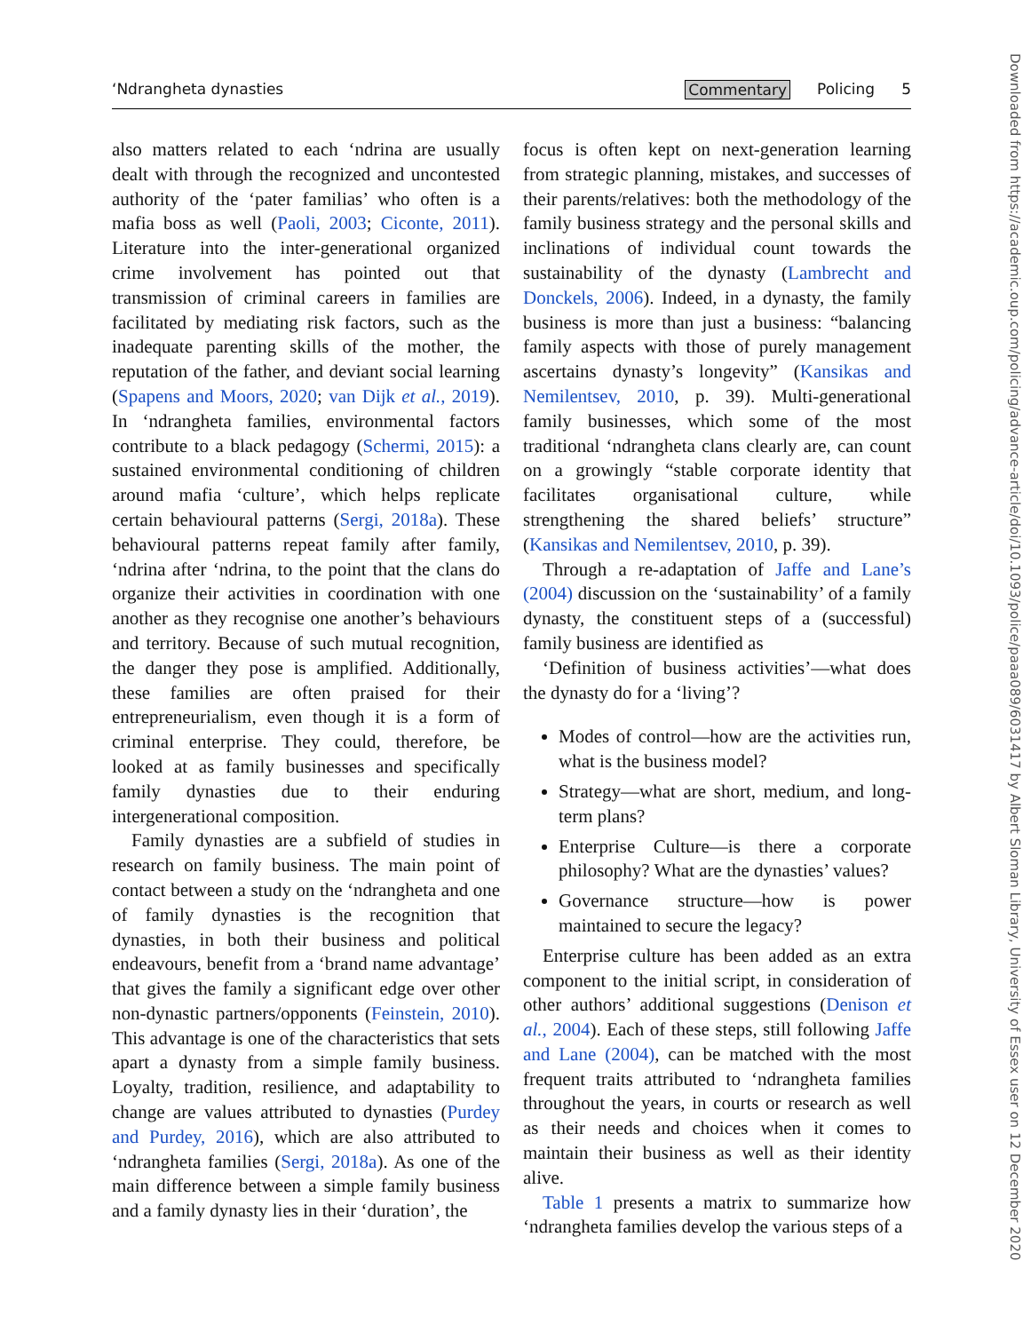‘Ndrangheta dynasties Commentary Policing 5
also matters related to each ‘ndrina are usually dealt with through the recognized and uncontested authority of the ‘pater familias’ who often is a mafia boss as well (Paoli, 2003; Ciconte, 2011). Literature into the inter-generational organized crime involvement has pointed out that transmission of criminal careers in families are facilitated by mediating risk factors, such as the inadequate parenting skills of the mother, the reputation of the father, and deviant social learning (Spapens and Moors, 2020; van Dijk et al., 2019). In ‘ndrangheta families, environmental factors contribute to a black pedagogy (Schermi, 2015): a sustained environmental conditioning of children around mafia ‘culture’, which helps replicate certain behavioural patterns (Sergi, 2018a). These behavioural patterns repeat family after family, ‘ndrina after ‘ndrina, to the point that the clans do organize their activities in coordination with one another as they recognise one another’s behaviours and territory. Because of such mutual recognition, the danger they pose is amplified. Additionally, these families are often praised for their entrepreneurialism, even though it is a form of criminal enterprise. They could, therefore, be looked at as family businesses and specifically family dynasties due to their enduring intergenerational composition.
Family dynasties are a subfield of studies in research on family business. The main point of contact between a study on the ‘ndrangheta and one of family dynasties is the recognition that dynasties, in both their business and political endeavours, benefit from a ‘brand name advantage’ that gives the family a significant edge over other non-dynastic partners/opponents (Feinstein, 2010). This advantage is one of the characteristics that sets apart a dynasty from a simple family business. Loyalty, tradition, resilience, and adaptability to change are values attributed to dynasties (Purdey and Purdey, 2016), which are also attributed to ‘ndrangheta families (Sergi, 2018a). As one of the main difference between a simple family business and a family dynasty lies in their ‘duration’, the
focus is often kept on next-generation learning from strategic planning, mistakes, and successes of their parents/relatives: both the methodology of the family business strategy and the personal skills and inclinations of individual count towards the sustainability of the dynasty (Lambrecht and Donckels, 2006). Indeed, in a dynasty, the family business is more than just a business: “balancing family aspects with those of purely management ascertains dynasty’s longevity” (Kansikas and Nemilentsev, 2010, p. 39). Multi-generational family businesses, which some of the most traditional ‘ndrangheta clans clearly are, can count on a growingly “stable corporate identity that facilitates organisational culture, while strengthening the shared beliefs’ structure” (Kansikas and Nemilentsev, 2010, p. 39).
Through a re-adaptation of Jaffe and Lane’s (2004) discussion on the ‘sustainability’ of a family dynasty, the constituent steps of a (successful) family business are identified as
‘Definition of business activities’—what does the dynasty do for a ‘living’?
Modes of control—how are the activities run, what is the business model?
Strategy—what are short, medium, and long-term plans?
Enterprise Culture—is there a corporate philosophy? What are the dynasties’ values?
Governance structure—how is power maintained to secure the legacy?
Enterprise culture has been added as an extra component to the initial script, in consideration of other authors’ additional suggestions (Denison et al., 2004). Each of these steps, still following Jaffe and Lane (2004), can be matched with the most frequent traits attributed to ‘ndrangheta families throughout the years, in courts or research as well as their needs and choices when it comes to maintain their business as well as their identity alive.
Table 1 presents a matrix to summarize how ‘ndrangheta families develop the various steps of a
Downloaded from https://academic.oup.com/policing/advance-article/doi/10.1093/police/paaa089/6031417 by Albert Sloman Library, University of Essex user on 12 December 2020